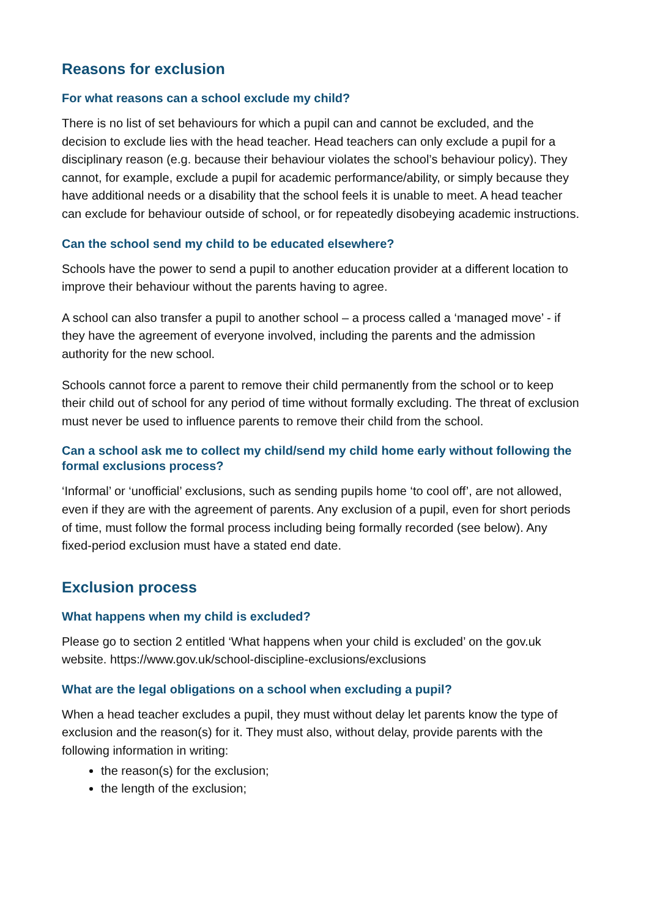Reasons for exclusion
For what reasons can a school exclude my child?
There is no list of set behaviours for which a pupil can and cannot be excluded, and the decision to exclude lies with the head teacher. Head teachers can only exclude a pupil for a disciplinary reason (e.g. because their behaviour violates the school’s behaviour policy). They cannot, for example, exclude a pupil for academic performance/ability, or simply because they have additional needs or a disability that the school feels it is unable to meet. A head teacher can exclude for behaviour outside of school, or for repeatedly disobeying academic instructions.
Can the school send my child to be educated elsewhere?
Schools have the power to send a pupil to another education provider at a different location to improve their behaviour without the parents having to agree.
A school can also transfer a pupil to another school – a process called a ‘managed move’ - if they have the agreement of everyone involved, including the parents and the admission authority for the new school.
Schools cannot force a parent to remove their child permanently from the school or to keep their child out of school for any period of time without formally excluding. The threat of exclusion must never be used to influence parents to remove their child from the school.
Can a school ask me to collect my child/send my child home early without following the formal exclusions process?
‘Informal’ or ‘unofficial’ exclusions, such as sending pupils home ‘to cool off’, are not allowed, even if they are with the agreement of parents. Any exclusion of a pupil, even for short periods of time, must follow the formal process including being formally recorded (see below). Any fixed-period exclusion must have a stated end date.
Exclusion process
What happens when my child is excluded?
Please go to section 2 entitled ‘What happens when your child is excluded’ on the gov.uk website. https://www.gov.uk/school-discipline-exclusions/exclusions
What are the legal obligations on a school when excluding a pupil?
When a head teacher excludes a pupil, they must without delay let parents know the type of exclusion and the reason(s) for it. They must also, without delay, provide parents with the following information in writing:
the reason(s) for the exclusion;
the length of the exclusion;